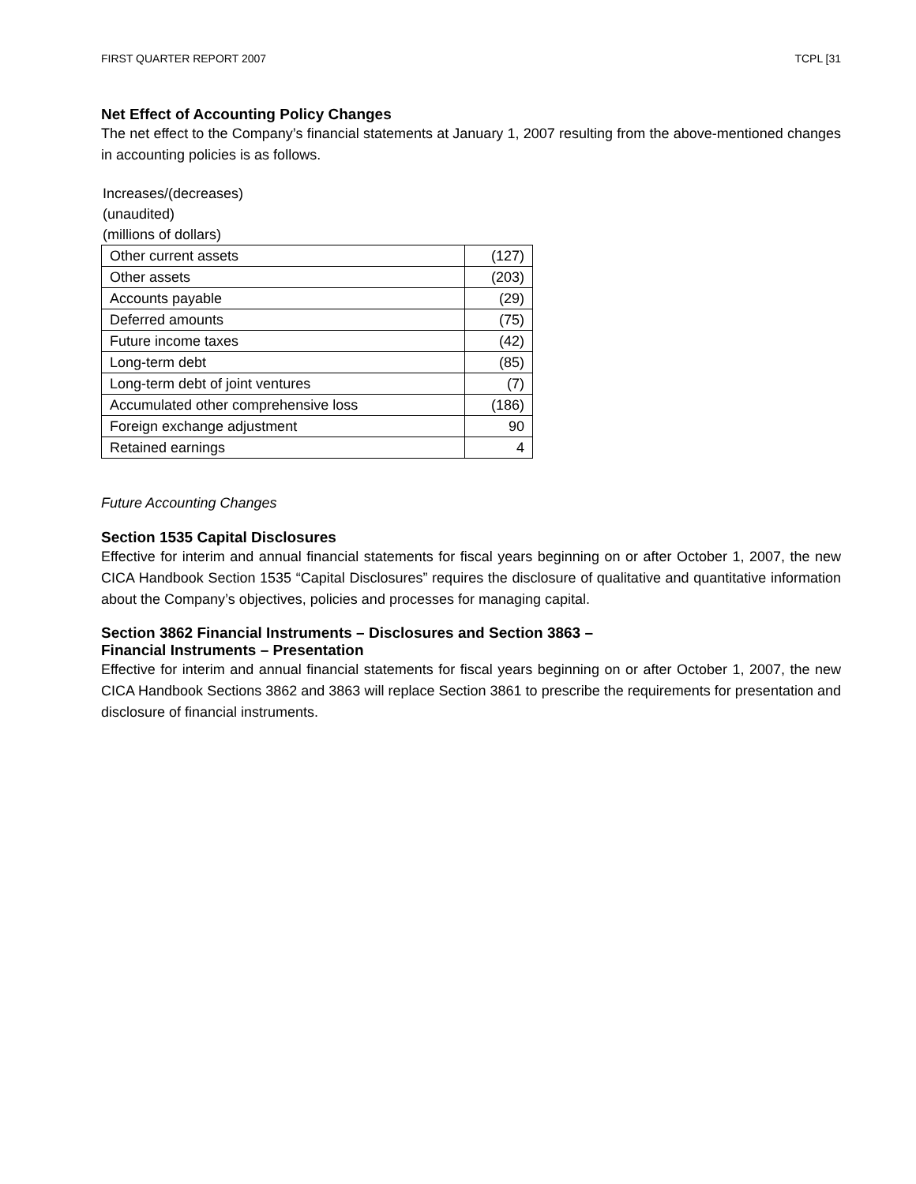FIRST QUARTER REPORT 2007 TCPL [31
Net Effect of Accounting Policy Changes
The net effect to the Company’s financial statements at January 1, 2007 resulting from the above-mentioned changes in accounting policies is as follows.
Increases/(decreases)
(unaudited)
(millions of dollars)
| Other current assets | (127) |
| Other assets | (203) |
| Accounts payable | (29) |
| Deferred amounts | (75) |
| Future income taxes | (42) |
| Long-term debt | (85) |
| Long-term debt of joint ventures | (7) |
| Accumulated other comprehensive loss | (186) |
| Foreign exchange adjustment | 90 |
| Retained earnings | 4 |
Future Accounting Changes
Section 1535 Capital Disclosures
Effective for interim and annual financial statements for fiscal years beginning on or after October 1, 2007, the new CICA Handbook Section 1535 “Capital Disclosures” requires the disclosure of qualitative and quantitative information about the Company’s objectives, policies and processes for managing capital.
Section 3862 Financial Instruments – Disclosures and Section 3863 –
Financial Instruments – Presentation
Effective for interim and annual financial statements for fiscal years beginning on or after October 1, 2007, the new CICA Handbook Sections 3862 and 3863 will replace Section 3861 to prescribe the requirements for presentation and disclosure of financial instruments.